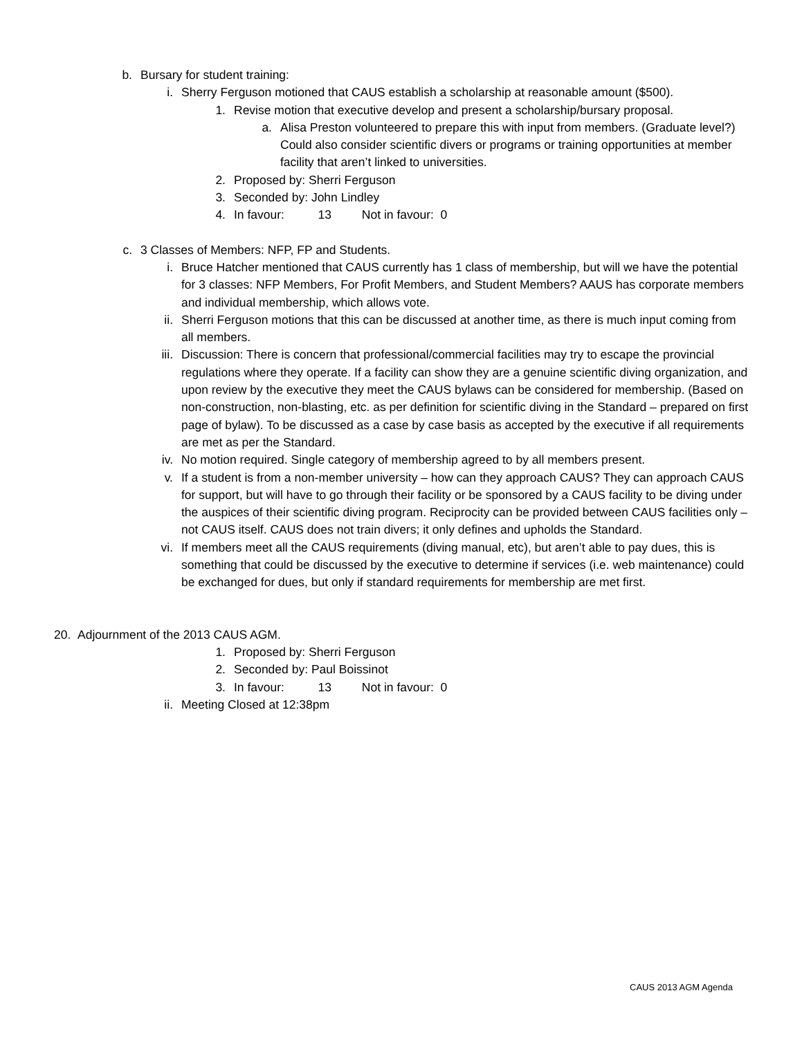b. Bursary for student training:
i. Sherry Ferguson motioned that CAUS establish a scholarship at reasonable amount ($500).
1. Revise motion that executive develop and present a scholarship/bursary proposal.
a. Alisa Preston volunteered to prepare this with input from members. (Graduate level?) Could also consider scientific divers or programs or training opportunities at member facility that aren’t linked to universities.
2. Proposed by: Sherri Ferguson
3. Seconded by: John Lindley
4. In favour: 13 Not in favour: 0
c. 3 Classes of Members: NFP, FP and Students.
i. Bruce Hatcher mentioned that CAUS currently has 1 class of membership, but will we have the potential for 3 classes: NFP Members, For Profit Members, and Student Members? AAUS has corporate members and individual membership, which allows vote.
ii. Sherri Ferguson motions that this can be discussed at another time, as there is much input coming from all members.
iii. Discussion: There is concern that professional/commercial facilities may try to escape the provincial regulations where they operate. If a facility can show they are a genuine scientific diving organization, and upon review by the executive they meet the CAUS bylaws can be considered for membership. (Based on non-construction, non-blasting, etc. as per definition for scientific diving in the Standard – prepared on first page of bylaw). To be discussed as a case by case basis as accepted by the executive if all requirements are met as per the Standard.
iv. No motion required. Single category of membership agreed to by all members present.
v. If a student is from a non-member university – how can they approach CAUS? They can approach CAUS for support, but will have to go through their facility or be sponsored by a CAUS facility to be diving under the auspices of their scientific diving program. Reciprocity can be provided between CAUS facilities only – not CAUS itself. CAUS does not train divers; it only defines and upholds the Standard.
vi. If members meet all the CAUS requirements (diving manual, etc), but aren’t able to pay dues, this is something that could be discussed by the executive to determine if services (i.e. web maintenance) could be exchanged for dues, but only if standard requirements for membership are met first.
20. Adjournment of the 2013 CAUS AGM.
1. Proposed by: Sherri Ferguson
2. Seconded by: Paul Boissinot
3. In favour: 13 Not in favour: 0
ii. Meeting Closed at 12:38pm
CAUS 2013 AGM Agenda